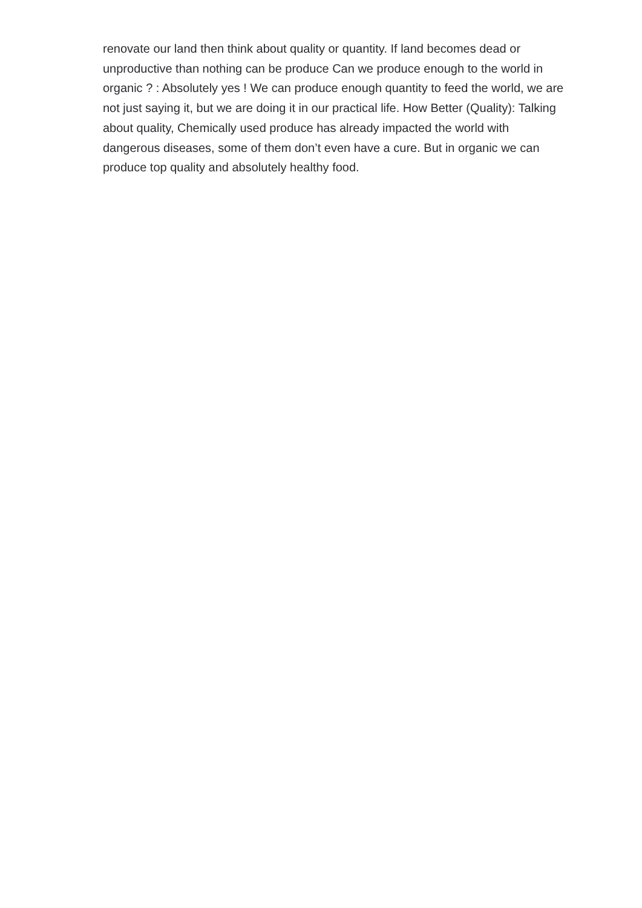renovate our land then think about quality or quantity. If land becomes dead or unproductive than nothing can be produce Can we produce enough to the world in organic ? : Absolutely yes ! We can produce enough quantity to feed the world, we are not just saying it, but we are doing it in our practical life. How Better (Quality): Talking about quality, Chemically used produce has already impacted the world with dangerous diseases, some of them don’t even have a cure. But in organic we can produce top quality and absolutely healthy food.